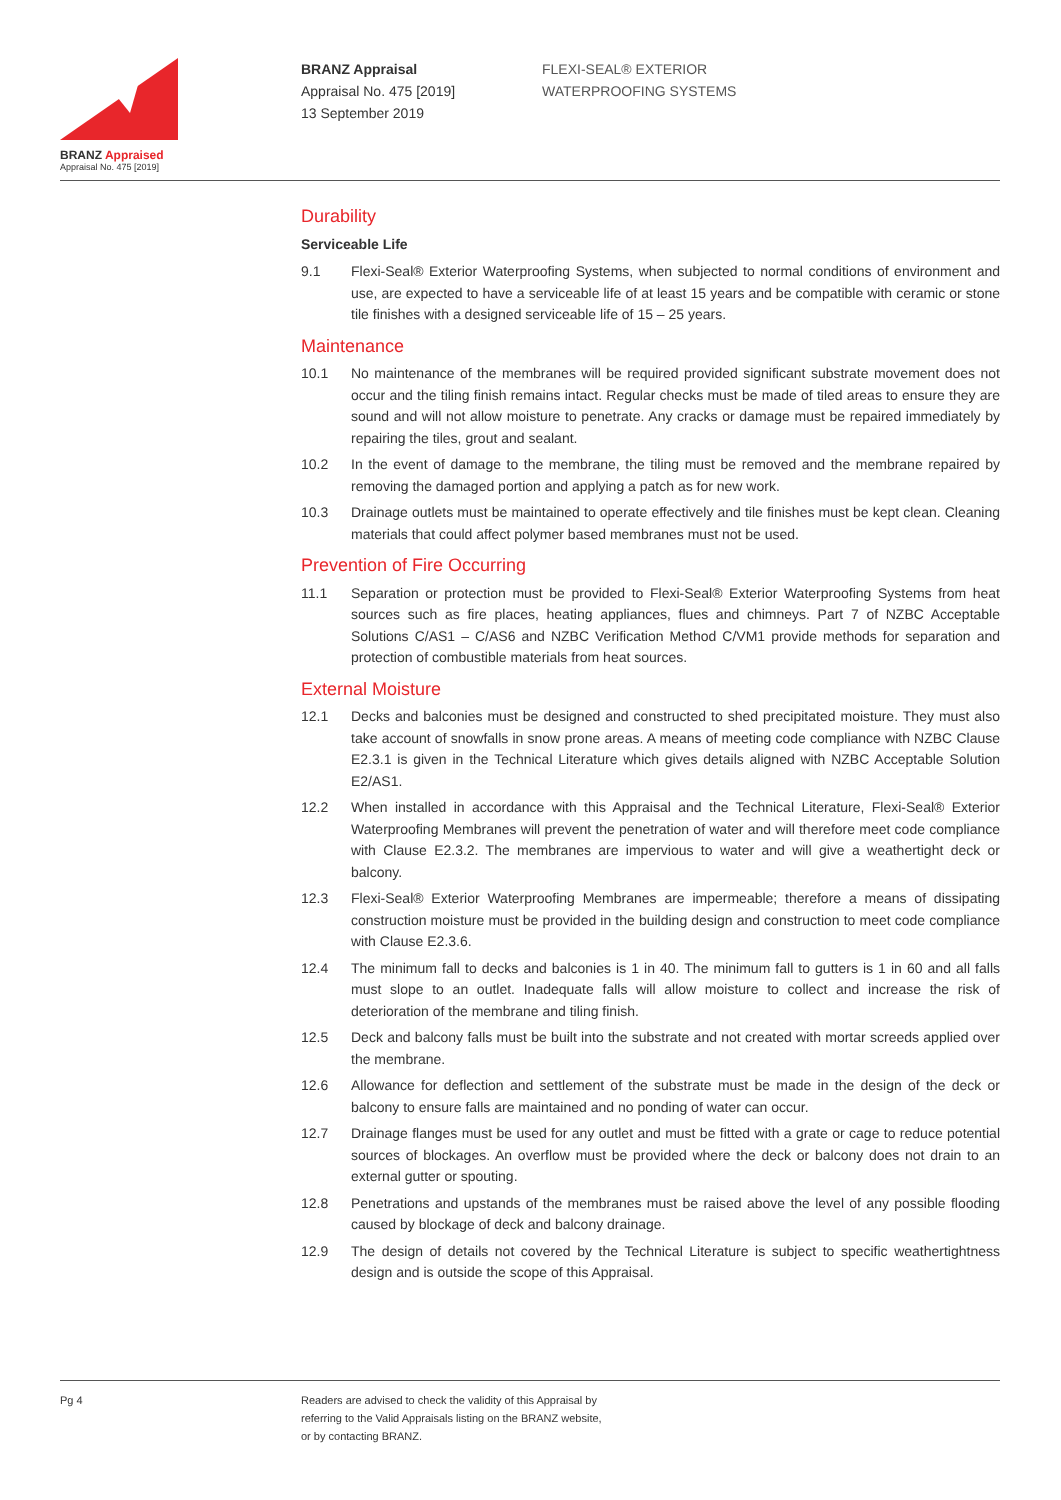BRANZ Appraised
Appraisal No. 475 [2019]
BRANZ Appraisal
Appraisal No. 475 [2019]
13 September 2019
FLEXI-SEAL® EXTERIOR
WATERPROOFING SYSTEMS
Durability
Serviceable Life
9.1 Flexi-Seal® Exterior Waterproofing Systems, when subjected to normal conditions of environment and use, are expected to have a serviceable life of at least 15 years and be compatible with ceramic or stone tile finishes with a designed serviceable life of 15 – 25 years.
Maintenance
10.1 No maintenance of the membranes will be required provided significant substrate movement does not occur and the tiling finish remains intact. Regular checks must be made of tiled areas to ensure they are sound and will not allow moisture to penetrate. Any cracks or damage must be repaired immediately by repairing the tiles, grout and sealant.
10.2 In the event of damage to the membrane, the tiling must be removed and the membrane repaired by removing the damaged portion and applying a patch as for new work.
10.3 Drainage outlets must be maintained to operate effectively and tile finishes must be kept clean. Cleaning materials that could affect polymer based membranes must not be used.
Prevention of Fire Occurring
11.1 Separation or protection must be provided to Flexi-Seal® Exterior Waterproofing Systems from heat sources such as fire places, heating appliances, flues and chimneys. Part 7 of NZBC Acceptable Solutions C/AS1 – C/AS6 and NZBC Verification Method C/VM1 provide methods for separation and protection of combustible materials from heat sources.
External Moisture
12.1 Decks and balconies must be designed and constructed to shed precipitated moisture. They must also take account of snowfalls in snow prone areas. A means of meeting code compliance with NZBC Clause E2.3.1 is given in the Technical Literature which gives details aligned with NZBC Acceptable Solution E2/AS1.
12.2 When installed in accordance with this Appraisal and the Technical Literature, Flexi-Seal® Exterior Waterproofing Membranes will prevent the penetration of water and will therefore meet code compliance with Clause E2.3.2. The membranes are impervious to water and will give a weathertight deck or balcony.
12.3 Flexi-Seal® Exterior Waterproofing Membranes are impermeable; therefore a means of dissipating construction moisture must be provided in the building design and construction to meet code compliance with Clause E2.3.6.
12.4 The minimum fall to decks and balconies is 1 in 40. The minimum fall to gutters is 1 in 60 and all falls must slope to an outlet. Inadequate falls will allow moisture to collect and increase the risk of deterioration of the membrane and tiling finish.
12.5 Deck and balcony falls must be built into the substrate and not created with mortar screeds applied over the membrane.
12.6 Allowance for deflection and settlement of the substrate must be made in the design of the deck or balcony to ensure falls are maintained and no ponding of water can occur.
12.7 Drainage flanges must be used for any outlet and must be fitted with a grate or cage to reduce potential sources of blockages. An overflow must be provided where the deck or balcony does not drain to an external gutter or spouting.
12.8 Penetrations and upstands of the membranes must be raised above the level of any possible flooding caused by blockage of deck and balcony drainage.
12.9 The design of details not covered by the Technical Literature is subject to specific weathertightness design and is outside the scope of this Appraisal.
Pg 4 Readers are advised to check the validity of this Appraisal by
referring to the Valid Appraisals listing on the BRANZ website,
or by contacting BRANZ.